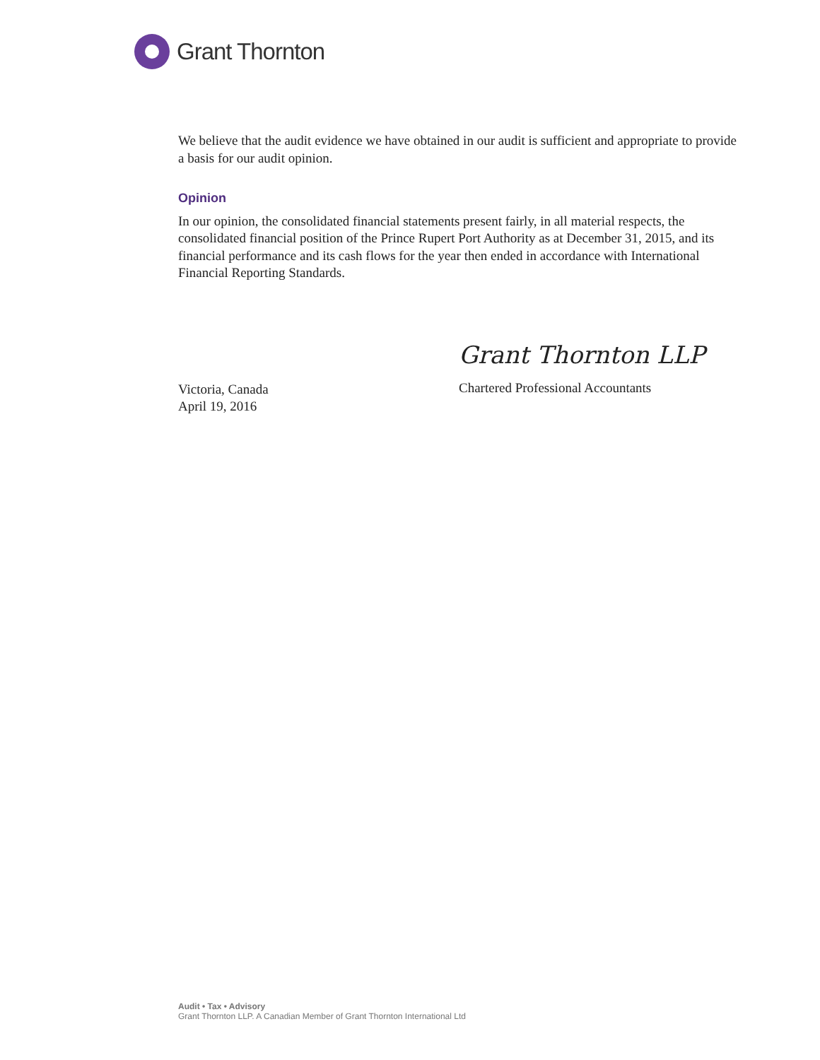Grant Thornton
We believe that the audit evidence we have obtained in our audit is sufficient and appropriate to provide a basis for our audit opinion.
Opinion
In our opinion, the consolidated financial statements present fairly, in all material respects, the consolidated financial position of the Prince Rupert Port Authority as at December 31, 2015, and its financial performance and its cash flows for the year then ended in accordance with International Financial Reporting Standards.
Victoria, Canada
April 19, 2016
Grant Thornton LLP
Chartered Professional Accountants
Audit • Tax • Advisory
Grant Thornton LLP. A Canadian Member of Grant Thornton International Ltd